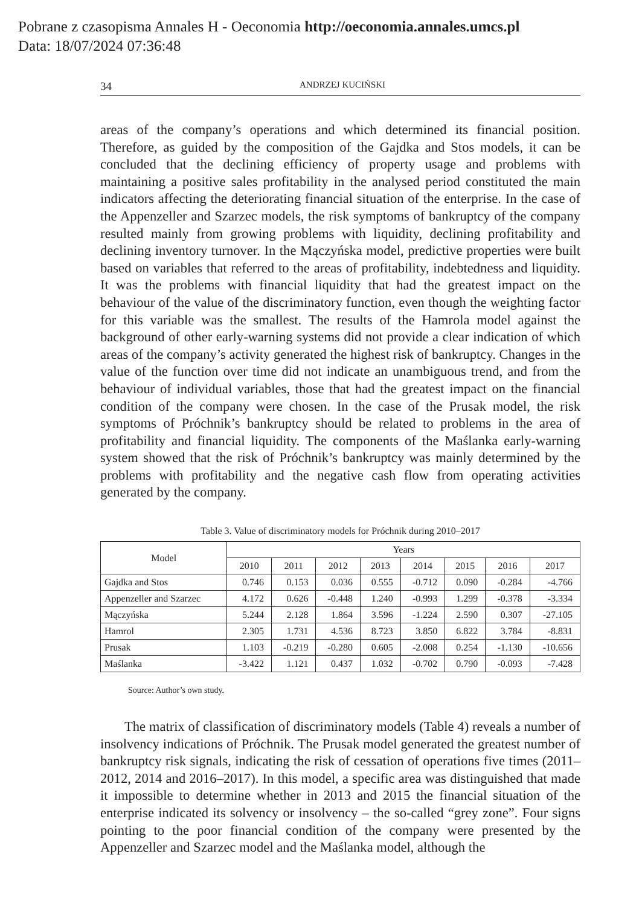Pobrane z czasopisma Annales H - Oeconomia http://oeconomia.annales.umcs.pl
Data: 18/07/2024 07:36:48
34 ANDRZEJ KUCIŃSKI
areas of the company’s operations and which determined its financial position. Therefore, as guided by the composition of the Gajdka and Stos models, it can be concluded that the declining efficiency of property usage and problems with maintaining a positive sales profitability in the analysed period constituted the main indicators affecting the deteriorating financial situation of the enterprise. In the case of the Appenzeller and Szarzec models, the risk symptoms of bankruptcy of the company resulted mainly from growing problems with liquidity, declining profitability and declining inventory turnover. In the Mączyńska model, predictive properties were built based on variables that referred to the areas of profitability, indebtedness and liquidity. It was the problems with financial liquidity that had the greatest impact on the behaviour of the value of the discriminatory function, even though the weighting factor for this variable was the smallest. The results of the Hamrola model against the background of other early-warning systems did not provide a clear indication of which areas of the company’s activity generated the highest risk of bankruptcy. Changes in the value of the function over time did not indicate an unambiguous trend, and from the behaviour of individual variables, those that had the greatest impact on the financial condition of the company were chosen. In the case of the Prusak model, the risk symptoms of Próchnik’s bankruptcy should be related to problems in the area of profitability and financial liquidity. The components of the Maślanka early-warning system showed that the risk of Próchnik’s bankruptcy was mainly determined by the problems with profitability and the negative cash flow from operating activities generated by the company.
Table 3. Value of discriminatory models for Próchnik during 2010–2017
| Model | Years | | | | | | | |
| --- | --- | --- | --- | --- | --- | --- | --- | --- |
| | 2010 | 2011 | 2012 | 2013 | 2014 | 2015 | 2016 | 2017 |
| Gajdka and Stos | 0.746 | 0.153 | 0.036 | 0.555 | -0.712 | 0.090 | -0.284 | -4.766 |
| Appenzeller and Szarzec | 4.172 | 0.626 | -0.448 | 1.240 | -0.993 | 1.299 | -0.378 | -3.334 |
| Mączyńska | 5.244 | 2.128 | 1.864 | 3.596 | -1.224 | 2.590 | 0.307 | -27.105 |
| Hamrol | 2.305 | 1.731 | 4.536 | 8.723 | 3.850 | 6.822 | 3.784 | -8.831 |
| Prusak | 1.103 | -0.219 | -0.280 | 0.605 | -2.008 | 0.254 | -1.130 | -10.656 |
| Maślanka | -3.422 | 1.121 | 0.437 | 1.032 | -0.702 | 0.790 | -0.093 | -7.428 |
Source: Author’s own study.
The matrix of classification of discriminatory models (Table 4) reveals a number of insolvency indications of Próchnik. The Prusak model generated the greatest number of bankruptcy risk signals, indicating the risk of cessation of operations five times (2011–2012, 2014 and 2016–2017). In this model, a specific area was distinguished that made it impossible to determine whether in 2013 and 2015 the financial situation of the enterprise indicated its solvency or insolvency – the so-called “grey zone”. Four signs pointing to the poor financial condition of the company were presented by the Appenzeller and Szarzec model and the Maślanka model, although the